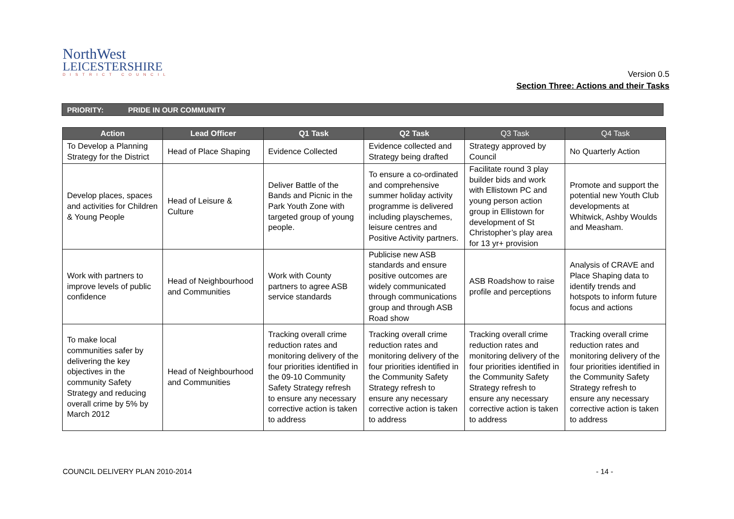NorthWest
LEICESTERSHIRE
DISTRICT COUNCIL
Version 0.5
Section Three: Actions and their Tasks
PRIORITY: PRIDE IN OUR COMMUNITY
| Action | Lead Officer | Q1 Task | Q2 Task | Q3 Task | Q4 Task |
| --- | --- | --- | --- | --- | --- |
| To Develop a Planning Strategy for the District | Head of Place Shaping | Evidence Collected | Evidence collected and Strategy being drafted | Strategy approved by Council | No Quarterly Action |
| Develop places, spaces and activities for Children & Young People | Head of Leisure & Culture | Deliver Battle of the Bands and Picnic in the Park Youth Zone with targeted group of young people. | To ensure a co-ordinated and comprehensive summer holiday activity programme is delivered including playschemes, leisure centres and Positive Activity partners. | Facilitate round 3 play builder bids and work with Ellistown PC and young person action group in Ellistown for development of St Christopher’s play area for 13 yr+ provision | Promote and support the potential new Youth Club developments at Whitwick, Ashby Woulds and Measham. |
| Work with partners to improve levels of public confidence | Head of Neighbourhood and Communities | Work with County partners to agree ASB service standards | Publicise new ASB standards and ensure positive outcomes are widely communicated through communications group and through ASB Road show | ASB Roadshow to raise profile and perceptions | Analysis of CRAVE and Place Shaping data to identify trends and hotspots to inform future focus and actions |
| To make local communities safer by delivering the key objectives in the community Safety Strategy and reducing overall crime by 5% by March 2012 | Head of Neighbourhood and Communities | Tracking overall crime reduction rates and monitoring delivery of the four priorities identified in the 09-10 Community Safety Strategy refresh to ensure any necessary corrective action is taken to address | Tracking overall crime reduction rates and monitoring delivery of the four priorities identified in the Community Safety Strategy refresh to ensure any necessary corrective action is taken to address | Tracking overall crime reduction rates and monitoring delivery of the four priorities identified in the Community Safety Strategy refresh to ensure any necessary corrective action is taken to address | Tracking overall crime reduction rates and monitoring delivery of the four priorities identified in the Community Safety Strategy refresh to ensure any necessary corrective action is taken to address |
COUNCIL DELIVERY PLAN 2010-2014 - 14 -